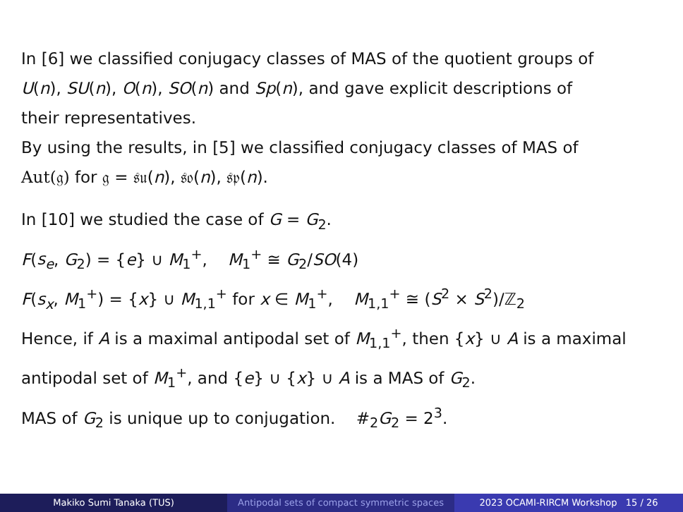In [6] we classified conjugacy classes of MAS of the quotient groups of
U(n), SU(n), O(n), SO(n) and Sp(n), and gave explicit descriptions of
their representatives.
By using the results, in [5] we classified conjugacy classes of MAS of
Aut(𝔤) for 𝔤 = 𝔰𝔲(n), 𝔰𝔬(n), 𝔰𝔭(n).
In [10] we studied the case of G = G<sub>2</sub>.
F(s<sub>e</sub>, G<sub>2</sub>) = {e} ∪ M<sub>1</sub><sup>+</sup>, M<sub>1</sub><sup>+</sup> ≅ G<sub>2</sub>/SO(4)
F(s<sub>x</sub>, M<sub>1</sub><sup>+</sup>) = {x} ∪ M<sub>1,1</sub><sup>+</sup> for x ∈ M<sub>1</sub><sup>+</sup>, M<sub>1,1</sub><sup>+</sup> ≅ (S<sup>2</sup> × S<sup>2</sup>)/ℤ<sub>2</sub>
Hence, if A is a maximal antipodal set of M<sub>1,1</sub><sup>+</sup>, then {x} ∪ A is a maximal
antipodal set of M<sub>1</sub><sup>+</sup>, and {e} ∪ {x} ∪ A is a MAS of G<sub>2</sub>.
MAS of G<sub>2</sub> is unique up to conjugation. #<sub>2</sub>G<sub>2</sub> = 2<sup>3</sup>.
Makiko Sumi Tanaka (TUS)
Antipodal sets of compact symmetric spaces
2023 OCAMI-RIRCM Workshop 15 / 26